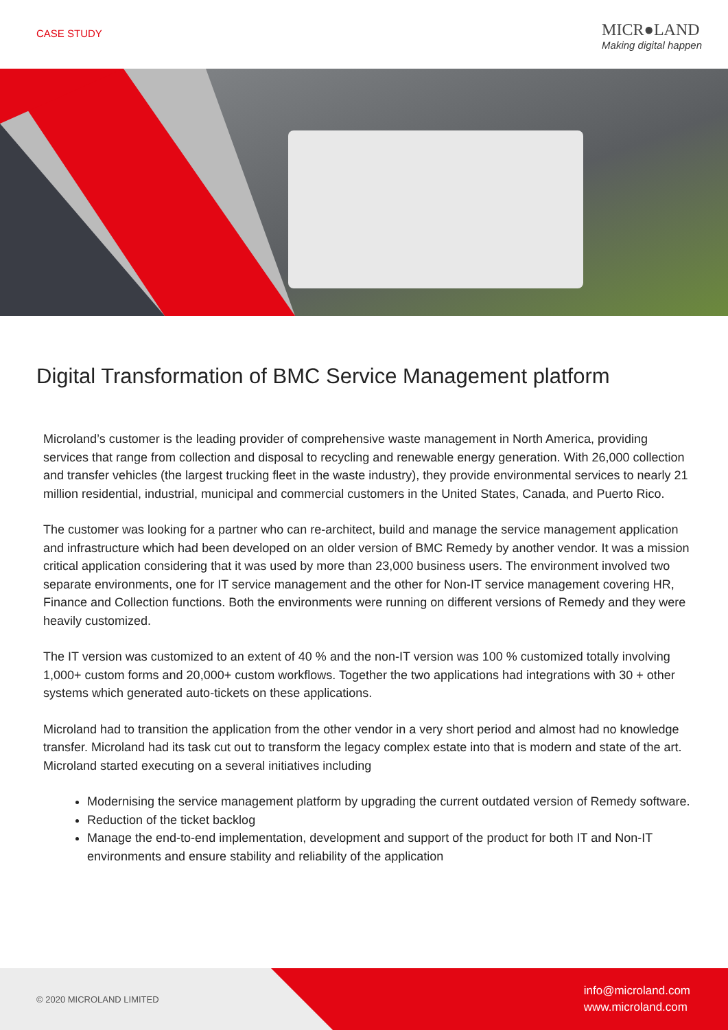CASE STUDY
MICR●LAND
Making digital happen
Digital Transformation of BMC Service Management platform
Microland’s customer is the leading provider of comprehensive waste management in North America, providing services that range from collection and disposal to recycling and renewable energy generation. With 26,000 collection and transfer vehicles (the largest trucking fleet in the waste industry), they provide environmental services to nearly 21 million residential, industrial, municipal and commercial customers in the United States, Canada, and Puerto Rico.
The customer was looking for a partner who can re-architect, build and manage the service management application and infrastructure which had been developed on an older version of BMC Remedy by another vendor. It was a mission critical application considering that it was used by more than 23,000 business users. The environment involved two separate environments, one for IT service management and the other for Non-IT service management covering HR, Finance and Collection functions. Both the environments were running on different versions of Remedy and they were heavily customized.
The IT version was customized to an extent of 40 % and the non-IT version was 100 % customized totally involving 1,000+ custom forms and 20,000+ custom workflows. Together the two applications had integrations with 30 + other systems which generated auto-tickets on these applications.
Microland had to transition the application from the other vendor in a very short period and almost had no knowledge transfer. Microland had its task cut out to transform the legacy complex estate into that is modern and state of the art. Microland started executing on a several initiatives including
Modernising the service management platform by upgrading the current outdated version of Remedy software.
Reduction of the ticket backlog
Manage the end-to-end implementation, development and support of the product for both IT and Non-IT environments and ensure stability and reliability of the application
© 2020 MICROLAND LIMITED
info@microland.com
www.microland.com